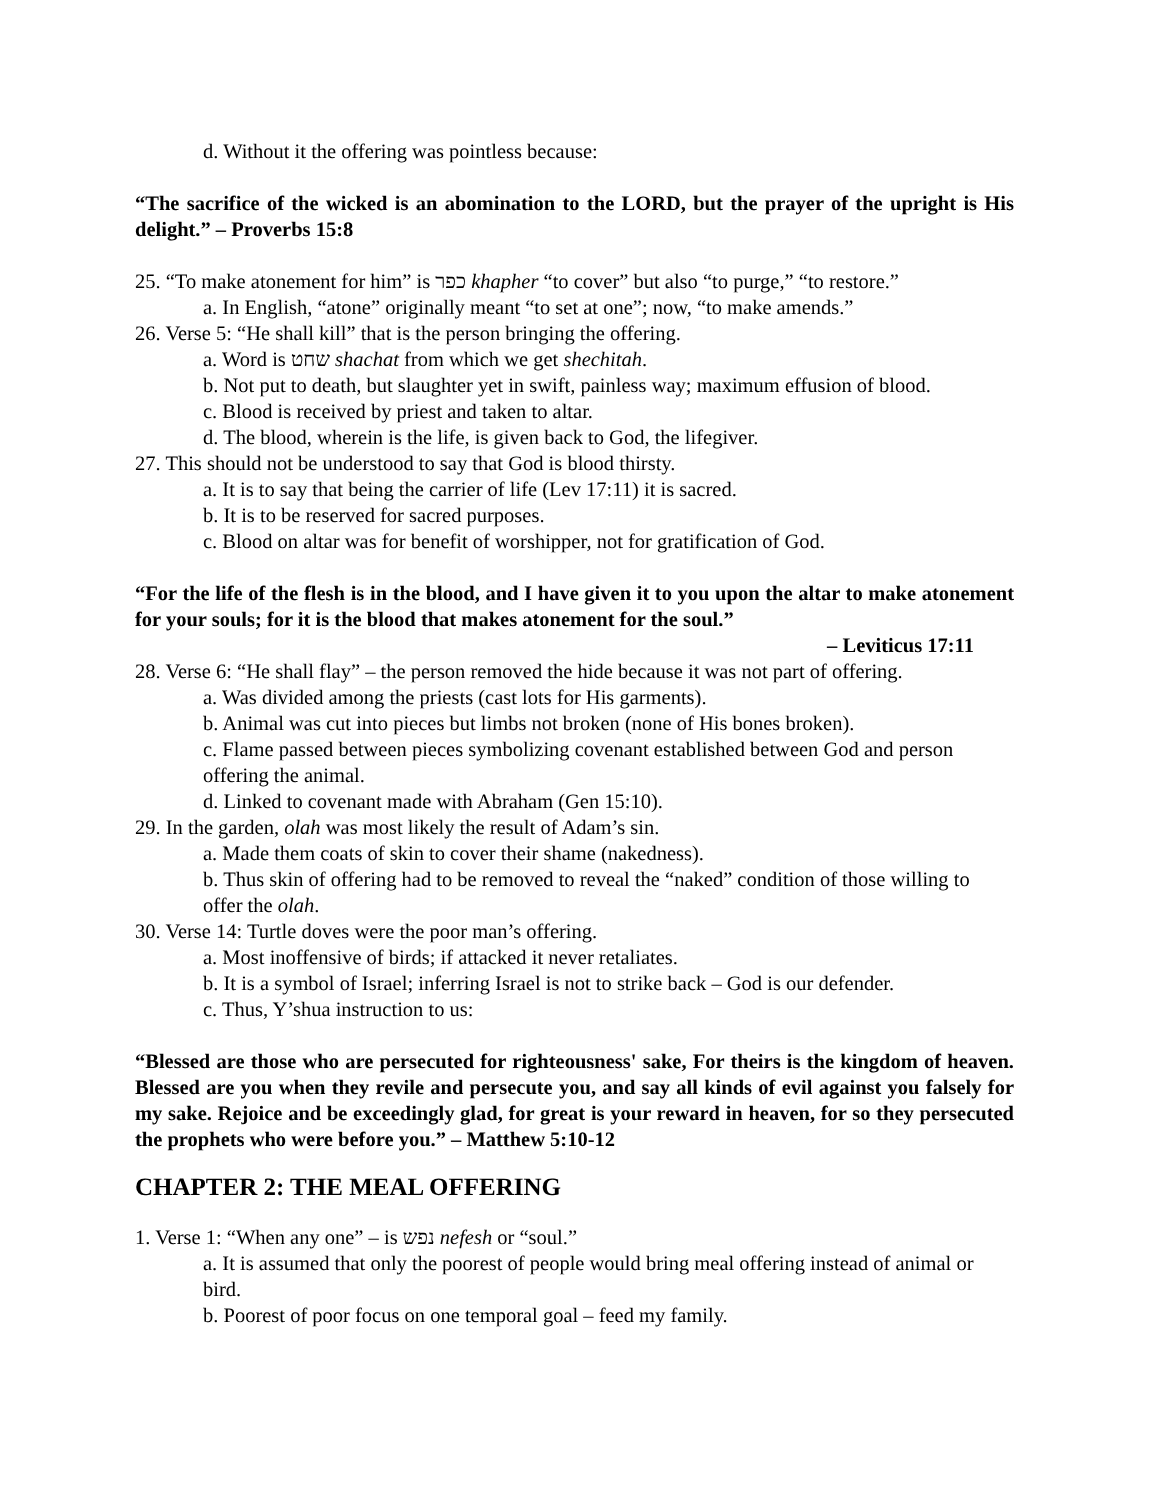d. Without it the offering was pointless because:
“The sacrifice of the wicked is an abomination to the LORD, but the prayer of the upright is His delight.” – Proverbs 15:8
25. “To make atonement for him” is כפר khapher “to cover” but also “to purge,” “to restore.”
a. In English, “atone” originally meant “to set at one”; now, “to make amends.”
26. Verse 5: “He shall kill” that is the person bringing the offering.
a. Word is שחט shachat from which we get shechitah.
b. Not put to death, but slaughter yet in swift, painless way; maximum effusion of blood.
c. Blood is received by priest and taken to altar.
d. The blood, wherein is the life, is given back to God, the lifegiver.
27. This should not be understood to say that God is blood thirsty.
a. It is to say that being the carrier of life (Lev 17:11) it is sacred.
b. It is to be reserved for sacred purposes.
c. Blood on altar was for benefit of worshipper, not for gratification of God.
“For the life of the flesh is in the blood, and I have given it to you upon the altar to make atonement for your souls; for it is the blood that makes atonement for the soul.”
– Leviticus 17:11
28. Verse 6: “He shall flay” – the person removed the hide because it was not part of offering.
a. Was divided among the priests (cast lots for His garments).
b. Animal was cut into pieces but limbs not broken (none of His bones broken).
c. Flame passed between pieces symbolizing covenant established between God and person offering the animal.
d. Linked to covenant made with Abraham (Gen 15:10).
29. In the garden, olah was most likely the result of Adam’s sin.
a. Made them coats of skin to cover their shame (nakedness).
b. Thus skin of offering had to be removed to reveal the “naked” condition of those willing to offer the olah.
30. Verse 14: Turtle doves were the poor man’s offering.
a. Most inoffensive of birds; if attacked it never retaliates.
b. It is a symbol of Israel; inferring Israel is not to strike back – God is our defender.
c. Thus, Y’shua instruction to us:
“Blessed are those who are persecuted for righteousness' sake, For theirs is the kingdom of heaven. Blessed are you when they revile and persecute you, and say all kinds of evil against you falsely for my sake. Rejoice and be exceedingly glad, for great is your reward in heaven, for so they persecuted the prophets who were before you.” – Matthew 5:10-12
CHAPTER 2: THE MEAL OFFERING
1. Verse 1: “When any one” – is נפש nefesh or “soul.”
a. It is assumed that only the poorest of people would bring meal offering instead of animal or bird.
b. Poorest of poor focus on one temporal goal – feed my family.